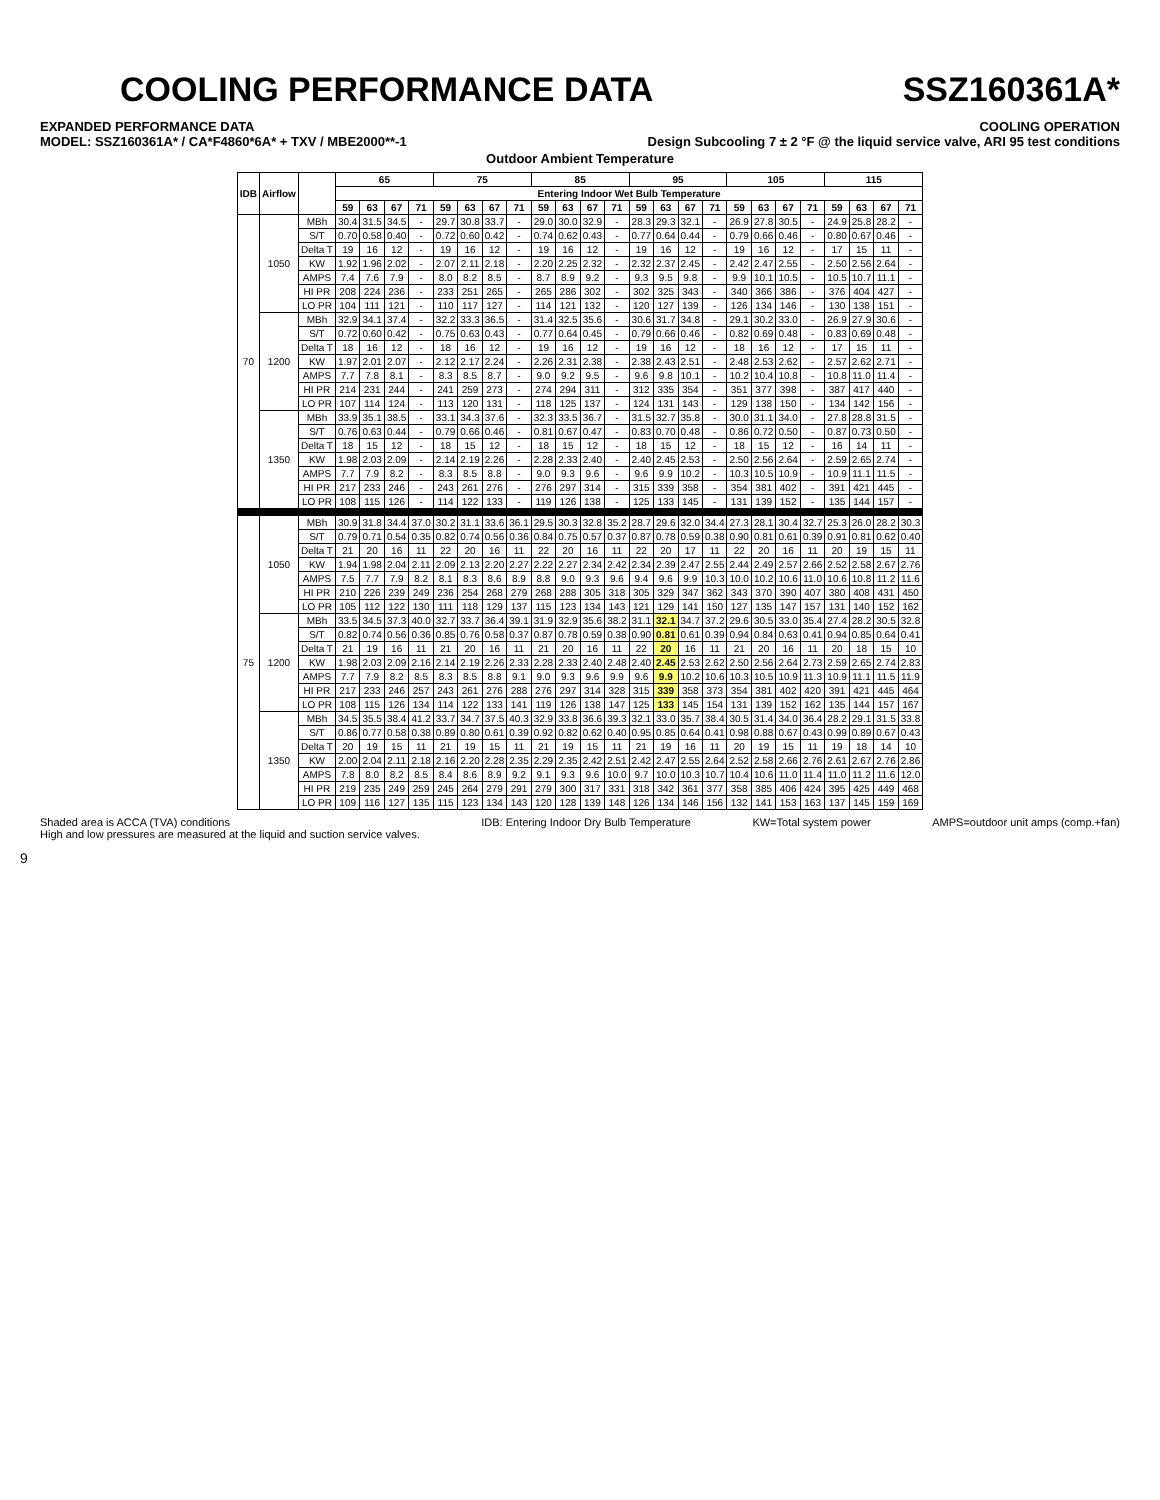COOLING PERFORMANCE DATA SSZ160361A*
EXPANDED PERFORMANCE DATA COOLING OPERATION
MODEL: SSZ160361A* / CA*F4860*6A* + TXV / MBE2000**-1 Design Subcooling 7 ± 2 °F @ the liquid service valve, ARI 95 test conditions
Outdoor Ambient Temperature
| IDB | Airflow | | 65 | | | | 75 | | | | 85 | | | | 95 | | | | 105 | | | | 115 | | | |
| --- | --- | --- | --- | --- | --- | --- | --- | --- | --- | --- | --- | --- | --- | --- | --- | --- | --- | --- | --- | --- | --- | --- | --- | --- | --- | --- |
| | | | Entering Indoor Wet Bulb Temperature | | | | | | | | | | | | | | | | | | | | | | | |
| | | | 59 | 63 | 67 | 71 | 59 | 63 | 67 | 71 | 59 | 63 | 67 | 71 | 59 | 63 | 67 | 71 | 59 | 63 | 67 | 71 | 59 | 63 | 67 | 71 |
| 70 | 1050 | MBh | 30.4 | 31.5 | 34.5 | - | 29.7 | 30.8 | 33.7 | - | 29.0 | 30.0 | 32.9 | - | 28.3 | 29.3 | 32.1 | - | 26.9 | 27.8 | 30.5 | - | 24.9 | 25.8 | 28.2 | - |
| | | S/T | 0.70 | 0.58 | 0.40 | - | 0.72 | 0.60 | 0.42 | - | 0.74 | 0.62 | 0.43 | - | 0.77 | 0.64 | 0.44 | - | 0.79 | 0.66 | 0.46 | - | 0.80 | 0.67 | 0.46 | - |
| | | Delta T | 19 | 16 | 12 | - | 19 | 16 | 12 | - | 19 | 16 | 12 | - | 19 | 16 | 12 | - | 19 | 16 | 12 | - | 17 | 15 | 11 | - |
| | | KW | 1.92 | 1.96 | 2.02 | - | 2.07 | 2.11 | 2.18 | - | 2.20 | 2.25 | 2.32 | - | 2.32 | 2.37 | 2.45 | - | 2.42 | 2.47 | 2.55 | - | 2.50 | 2.56 | 2.64 | - |
| | | AMPS | 7.4 | 7.6 | 7.9 | - | 8.0 | 8.2 | 8.5 | - | 8.7 | 8.9 | 9.2 | - | 9.3 | 9.5 | 9.8 | - | 9.9 | 10.1 | 10.5 | - | 10.5 | 10.7 | 11.1 | - |
| | | HI PR | 208 | 224 | 236 | - | 233 | 251 | 265 | - | 265 | 286 | 302 | - | 302 | 325 | 343 | - | 340 | 366 | 386 | - | 376 | 404 | 427 | - |
| | | LO PR | 104 | 111 | 121 | - | 110 | 117 | 127 | - | 114 | 121 | 132 | - | 120 | 127 | 139 | - | 126 | 134 | 146 | - | 130 | 138 | 151 | - |
| | 1200 | MBh | 32.9 | 34.1 | 37.4 | - | 32.2 | 33.3 | 36.5 | - | 31.4 | 32.5 | 35.6 | - | 30.6 | 31.7 | 34.8 | - | 29.1 | 30.2 | 33.0 | - | 26.9 | 27.9 | 30.6 | - |
| | | S/T | 0.72 | 0.60 | 0.42 | - | 0.75 | 0.63 | 0.43 | - | 0.77 | 0.64 | 0.45 | - | 0.79 | 0.66 | 0.46 | - | 0.82 | 0.69 | 0.48 | - | 0.83 | 0.69 | 0.48 | - |
| | | Delta T | 18 | 16 | 12 | - | 18 | 16 | 12 | - | 19 | 16 | 12 | - | 19 | 16 | 12 | - | 18 | 16 | 12 | - | 17 | 15 | 11 | - |
| | | KW | 1.97 | 2.01 | 2.07 | - | 2.12 | 2.17 | 2.24 | - | 2.26 | 2.31 | 2.38 | - | 2.38 | 2.43 | 2.51 | - | 2.48 | 2.53 | 2.62 | - | 2.57 | 2.62 | 2.71 | - |
| | | AMPS | 7.7 | 7.8 | 8.1 | - | 8.3 | 8.5 | 8.7 | - | 9.0 | 9.2 | 9.5 | - | 9.6 | 9.8 | 10.1 | - | 10.2 | 10.4 | 10.8 | - | 10.8 | 11.0 | 11.4 | - |
| | | HI PR | 214 | 231 | 244 | - | 241 | 259 | 273 | - | 274 | 294 | 311 | - | 312 | 335 | 354 | - | 351 | 377 | 398 | - | 387 | 417 | 440 | - |
| | | LO PR | 107 | 114 | 124 | - | 113 | 120 | 131 | - | 118 | 125 | 137 | - | 124 | 131 | 143 | - | 129 | 138 | 150 | - | 134 | 142 | 156 | - |
| | 1350 | MBh | 33.9 | 35.1 | 38.5 | - | 33.1 | 34.3 | 37.6 | - | 32.3 | 33.5 | 36.7 | - | 31.5 | 32.7 | 35.8 | - | 30.0 | 31.1 | 34.0 | - | 27.8 | 28.8 | 31.5 | - |
| | | S/T | 0.76 | 0.63 | 0.44 | - | 0.79 | 0.66 | 0.46 | - | 0.81 | 0.67 | 0.47 | - | 0.83 | 0.70 | 0.48 | - | 0.86 | 0.72 | 0.50 | - | 0.87 | 0.73 | 0.50 | - |
| | | Delta T | 18 | 15 | 12 | - | 18 | 15 | 12 | - | 18 | 15 | 12 | - | 18 | 15 | 12 | - | 18 | 15 | 12 | - | 16 | 14 | 11 | - |
| | | KW | 1.98 | 2.03 | 2.09 | - | 2.14 | 2.19 | 2.26 | - | 2.28 | 2.33 | 2.40 | - | 2.40 | 2.45 | 2.53 | - | 2.50 | 2.56 | 2.64 | - | 2.59 | 2.65 | 2.74 | - |
| | | AMPS | 7.7 | 7.9 | 8.2 | - | 8.3 | 8.5 | 8.8 | - | 9.0 | 9.3 | 9.6 | - | 9.6 | 9.9 | 10.2 | - | 10.3 | 10.5 | 10.9 | - | 10.9 | 11.1 | 11.5 | - |
| | | HI PR | 217 | 233 | 246 | - | 243 | 261 | 276 | - | 276 | 297 | 314 | - | 315 | 339 | 358 | - | 354 | 381 | 402 | - | 391 | 421 | 445 | - |
| | | LO PR | 108 | 115 | 126 | - | 114 | 122 | 133 | - | 119 | 126 | 138 | - | 125 | 133 | 145 | - | 131 | 139 | 152 | - | 135 | 144 | 157 | - |
| 75 | 1050 | MBh | 30.9 | 31.8 | 34.4 | 37.0 | 30.2 | 31.1 | 33.6 | 36.1 | 29.5 | 30.3 | 32.8 | 35.2 | 28.7 | 29.6 | 32.0 | 34.4 | 27.3 | 28.1 | 30.4 | 32.7 | 25.3 | 26.0 | 28.2 | 30.3 |
| | | S/T | 0.79 | 0.71 | 0.54 | 0.35 | 0.82 | 0.74 | 0.56 | 0.36 | 0.84 | 0.75 | 0.57 | 0.37 | 0.87 | 0.78 | 0.59 | 0.38 | 0.90 | 0.81 | 0.61 | 0.39 | 0.91 | 0.81 | 0.62 | 0.40 |
| | | Delta T | 21 | 20 | 16 | 11 | 22 | 20 | 16 | 11 | 22 | 20 | 16 | 11 | 22 | 20 | 17 | 11 | 22 | 20 | 16 | 11 | 20 | 19 | 15 | 11 |
| | | KW | 1.94 | 1.98 | 2.04 | 2.11 | 2.09 | 2.13 | 2.20 | 2.27 | 2.22 | 2.27 | 2.34 | 2.42 | 2.34 | 2.39 | 2.47 | 2.55 | 2.44 | 2.49 | 2.57 | 2.66 | 2.52 | 2.58 | 2.67 | 2.76 |
| | | AMPS | 7.5 | 7.7 | 7.9 | 8.2 | 8.1 | 8.3 | 8.6 | 8.9 | 8.8 | 9.0 | 9.3 | 9.6 | 9.4 | 9.6 | 9.9 | 10.3 | 10.0 | 10.2 | 10.6 | 11.0 | 10.6 | 10.8 | 11.2 | 11.6 |
| | | HI PR | 210 | 226 | 239 | 249 | 236 | 254 | 268 | 279 | 268 | 288 | 305 | 318 | 305 | 329 | 347 | 362 | 343 | 370 | 390 | 407 | 380 | 408 | 431 | 450 |
| | | LO PR | 105 | 112 | 122 | 130 | 111 | 118 | 129 | 137 | 115 | 123 | 134 | 143 | 121 | 129 | 141 | 150 | 127 | 135 | 147 | 157 | 131 | 140 | 152 | 162 |
| | 1200 | MBh | 33.5 | 34.5 | 37.3 | 40.0 | 32.7 | 33.7 | 36.4 | 39.1 | 31.9 | 32.9 | 35.6 | 38.2 | 31.1 | 32.1 | 34.7 | 37.2 | 29.6 | 30.5 | 33.0 | 35.4 | 27.4 | 28.2 | 30.5 | 32.8 |
| | | S/T | 0.82 | 0.74 | 0.56 | 0.36 | 0.85 | 0.76 | 0.58 | 0.37 | 0.87 | 0.78 | 0.59 | 0.38 | 0.90 | 0.81 | 0.61 | 0.39 | 0.94 | 0.84 | 0.63 | 0.41 | 0.94 | 0.85 | 0.64 | 0.41 |
| | | Delta T | 21 | 19 | 16 | 11 | 21 | 20 | 16 | 11 | 21 | 20 | 16 | 11 | 22 | 20 | 16 | 11 | 21 | 20 | 16 | 11 | 20 | 18 | 15 | 10 |
| | | KW | 1.98 | 2.03 | 2.09 | 2.16 | 2.14 | 2.19 | 2.26 | 2.33 | 2.28 | 2.33 | 2.40 | 2.48 | 2.40 | 2.45 | 2.53 | 2.62 | 2.50 | 2.56 | 2.64 | 2.73 | 2.59 | 2.65 | 2.74 | 2.83 |
| | | AMPS | 7.7 | 7.9 | 8.2 | 8.5 | 8.3 | 8.5 | 8.8 | 9.1 | 9.0 | 9.3 | 9.6 | 9.9 | 9.6 | 9.9 | 10.2 | 10.6 | 10.3 | 10.5 | 10.9 | 11.3 | 10.9 | 11.1 | 11.5 | 11.9 |
| | | HI PR | 217 | 233 | 246 | 257 | 243 | 261 | 276 | 288 | 276 | 297 | 314 | 328 | 315 | 339 | 358 | 373 | 354 | 381 | 402 | 420 | 391 | 421 | 445 | 464 |
| | | LO PR | 108 | 115 | 126 | 134 | 114 | 122 | 133 | 141 | 119 | 126 | 138 | 147 | 125 | 133 | 145 | 154 | 131 | 139 | 152 | 162 | 135 | 144 | 157 | 167 |
| | 1350 | MBh | 34.5 | 35.5 | 38.4 | 41.2 | 33.7 | 34.7 | 37.5 | 40.3 | 32.9 | 33.8 | 36.6 | 39.3 | 32.1 | 33.0 | 35.7 | 38.4 | 30.5 | 31.4 | 34.0 | 36.4 | 28.2 | 29.1 | 31.5 | 33.8 |
| | | S/T | 0.86 | 0.77 | 0.58 | 0.38 | 0.89 | 0.80 | 0.61 | 0.39 | 0.92 | 0.82 | 0.62 | 0.40 | 0.95 | 0.85 | 0.64 | 0.41 | 0.98 | 0.88 | 0.67 | 0.43 | 0.99 | 0.89 | 0.67 | 0.43 |
| | | Delta T | 20 | 19 | 15 | 11 | 21 | 19 | 15 | 11 | 21 | 19 | 15 | 11 | 21 | 19 | 16 | 11 | 20 | 19 | 15 | 11 | 19 | 18 | 14 | 10 |
| | | KW | 2.00 | 2.04 | 2.11 | 2.18 | 2.16 | 2.20 | 2.28 | 2.35 | 2.29 | 2.35 | 2.42 | 2.51 | 2.42 | 2.47 | 2.55 | 2.64 | 2.52 | 2.58 | 2.66 | 2.76 | 2.61 | 2.67 | 2.76 | 2.86 |
| | | AMPS | 7.8 | 8.0 | 8.2 | 8.5 | 8.4 | 8.6 | 8.9 | 9.2 | 9.1 | 9.3 | 9.6 | 10.0 | 9.7 | 10.0 | 10.3 | 10.7 | 10.4 | 10.6 | 11.0 | 11.4 | 11.0 | 11.2 | 11.6 | 12.0 |
| | | HI PR | 219 | 235 | 249 | 259 | 245 | 264 | 279 | 291 | 279 | 300 | 317 | 331 | 318 | 342 | 361 | 377 | 358 | 385 | 406 | 424 | 395 | 425 | 449 | 468 |
| | | LO PR | 109 | 116 | 127 | 135 | 115 | 123 | 134 | 143 | 120 | 128 | 139 | 148 | 126 | 134 | 146 | 156 | 132 | 141 | 153 | 163 | 137 | 145 | 159 | 169 |
Shaded area is ACCA (TVA) conditions
High and low pressures are measured at the liquid and suction service valves. IDB: Entering Indoor Dry Bulb Temperature KW=Total system power AMPS=outdoor unit amps (comp.+fan)
9